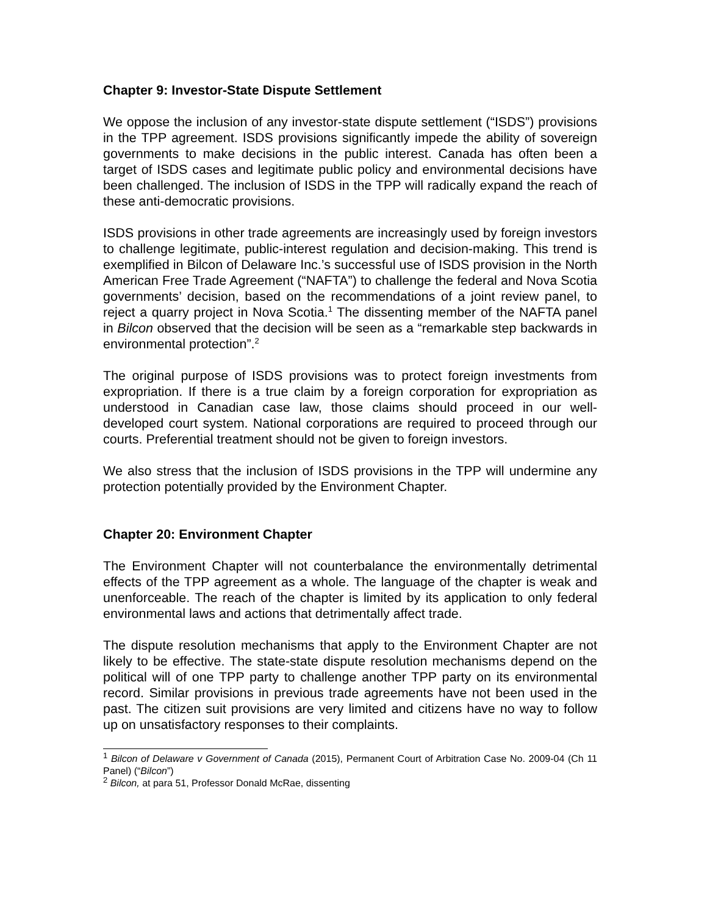Chapter 9: Investor-State Dispute Settlement
We oppose the inclusion of any investor-state dispute settlement (“ISDS”) provisions in the TPP agreement. ISDS provisions significantly impede the ability of sovereign governments to make decisions in the public interest. Canada has often been a target of ISDS cases and legitimate public policy and environmental decisions have been challenged. The inclusion of ISDS in the TPP will radically expand the reach of these anti-democratic provisions.
ISDS provisions in other trade agreements are increasingly used by foreign investors to challenge legitimate, public-interest regulation and decision-making. This trend is exemplified in Bilcon of Delaware Inc.’s successful use of ISDS provision in the North American Free Trade Agreement (“NAFTA”) to challenge the federal and Nova Scotia governments’ decision, based on the recommendations of a joint review panel, to reject a quarry project in Nova Scotia.<sup>1</sup> The dissenting member of the NAFTA panel in Bilcon observed that the decision will be seen as a “remarkable step backwards in environmental protection”.<sup>2</sup>
The original purpose of ISDS provisions was to protect foreign investments from expropriation. If there is a true claim by a foreign corporation for expropriation as understood in Canadian case law, those claims should proceed in our well-developed court system. National corporations are required to proceed through our courts. Preferential treatment should not be given to foreign investors.
We also stress that the inclusion of ISDS provisions in the TPP will undermine any protection potentially provided by the Environment Chapter.
Chapter 20: Environment Chapter
The Environment Chapter will not counterbalance the environmentally detrimental effects of the TPP agreement as a whole. The language of the chapter is weak and unenforceable. The reach of the chapter is limited by its application to only federal environmental laws and actions that detrimentally affect trade.
The dispute resolution mechanisms that apply to the Environment Chapter are not likely to be effective. The state-state dispute resolution mechanisms depend on the political will of one TPP party to challenge another TPP party on its environmental record. Similar provisions in previous trade agreements have not been used in the past. The citizen suit provisions are very limited and citizens have no way to follow up on unsatisfactory responses to their complaints.
<sup>1</sup> Bilcon of Delaware v Government of Canada (2015), Permanent Court of Arbitration Case No. 2009-04 (Ch 11 Panel) (“Bilcon”)
<sup>2</sup> Bilcon, at para 51, Professor Donald McRae, dissenting